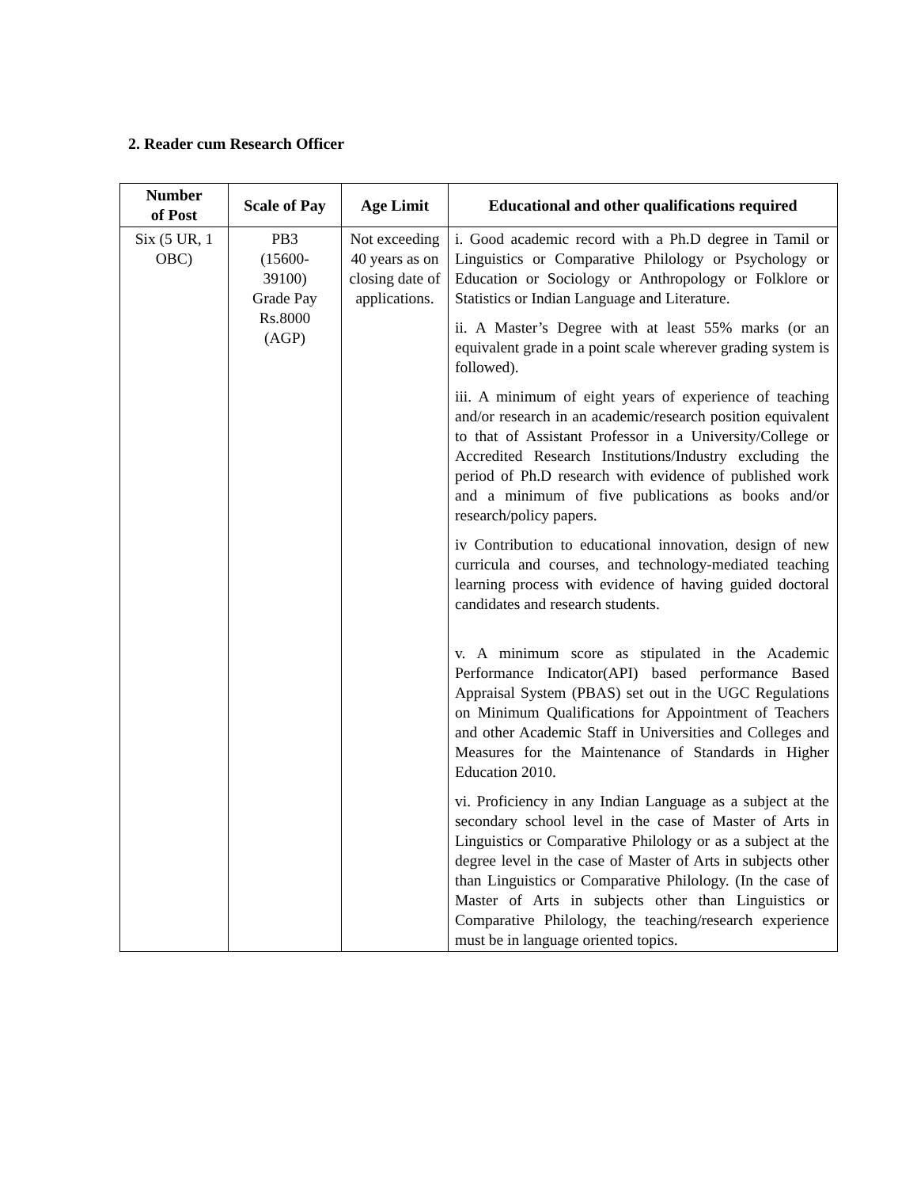2. Reader cum Research Officer
| Number of Post | Scale of Pay | Age Limit | Educational and other qualifications required |
| --- | --- | --- | --- |
| Six (5 UR, 1 OBC) | PB3 (15600- 39100) Grade Pay Rs.8000 (AGP) | Not exceeding 40 years as on closing date of applications. | i. Good academic record with a Ph.D degree in Tamil or Linguistics or Comparative Philology or Psychology or Education or Sociology or Anthropology or Folklore or Statistics or Indian Language and Literature. ii. A Master’s Degree with at least 55% marks (or an equivalent grade in a point scale wherever grading system is followed). iii. A minimum of eight years of experience of teaching and/or research in an academic/research position equivalent to that of Assistant Professor in a University/College or Accredited Research Institutions/Industry excluding the period of Ph.D research with evidence of published work and a minimum of five publications as books and/or research/policy papers. iv Contribution to educational innovation, design of new curricula and courses, and technology-mediated teaching learning process with evidence of having guided doctoral candidates and research students. v. A minimum score as stipulated in the Academic Performance Indicator(API) based performance Based Appraisal System (PBAS) set out in the UGC Regulations on Minimum Qualifications for Appointment of Teachers and other Academic Staff in Universities and Colleges and Measures for the Maintenance of Standards in Higher Education 2010. vi. Proficiency in any Indian Language as a subject at the secondary school level in the case of Master of Arts in Linguistics or Comparative Philology or as a subject at the degree level in the case of Master of Arts in subjects other than Linguistics or Comparative Philology. (In the case of Master of Arts in subjects other than Linguistics or Comparative Philology, the teaching/research experience must be in language oriented topics. |